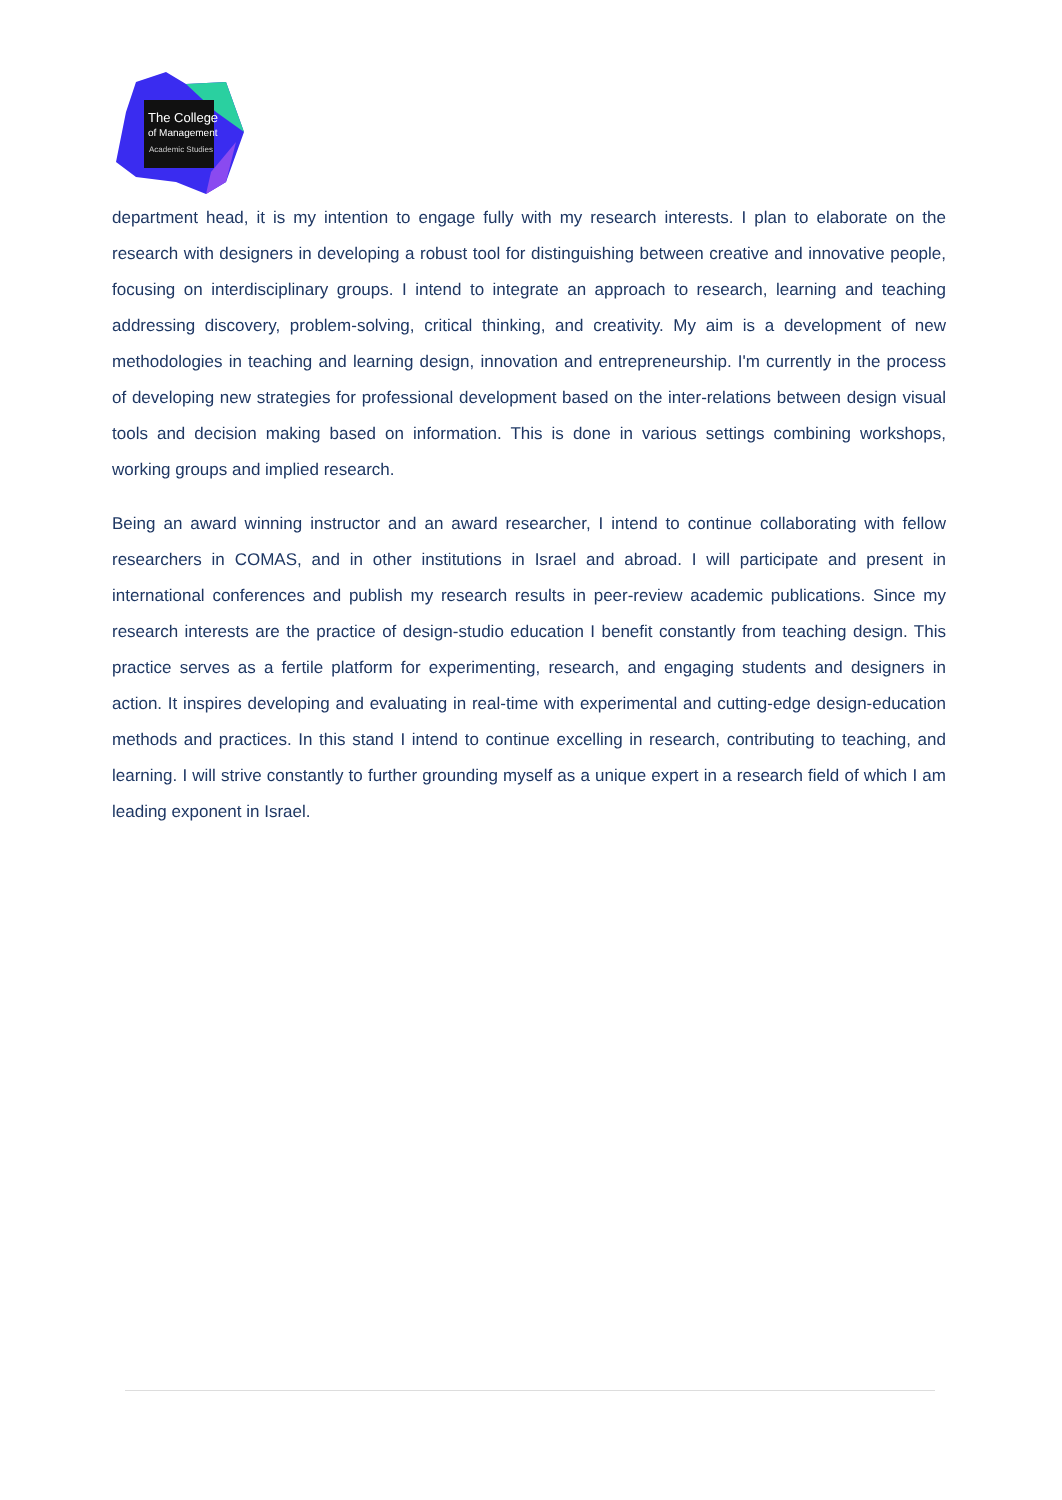The College
of Management
Academic Studies
department head, it is my intention to engage fully with my research interests. I plan to elaborate on the research with designers in developing a robust tool for distinguishing between creative and innovative people, focusing on interdisciplinary groups. I intend to integrate an approach to research, learning and teaching addressing discovery, problem-solving, critical thinking, and creativity. My aim is a development of new methodologies in teaching and learning design, innovation and entrepreneurship. I'm currently in the process of developing new strategies for professional development based on the inter-relations between design visual tools and decision making based on information. This is done in various settings combining workshops, working groups and implied research.
Being an award winning instructor and an award researcher, I intend to continue collaborating with fellow researchers in COMAS, and in other institutions in Israel and abroad. I will participate and present in international conferences and publish my research results in peer-review academic publications. Since my research interests are the practice of design-studio education I benefit constantly from teaching design. This practice serves as a fertile platform for experimenting, research, and engaging students and designers in action. It inspires developing and evaluating in real-time with experimental and cutting-edge design-education methods and practices. In this stand I intend to continue excelling in research, contributing to teaching, and learning. I will strive constantly to further grounding myself as a unique expert in a research field of which I am leading exponent in Israel.